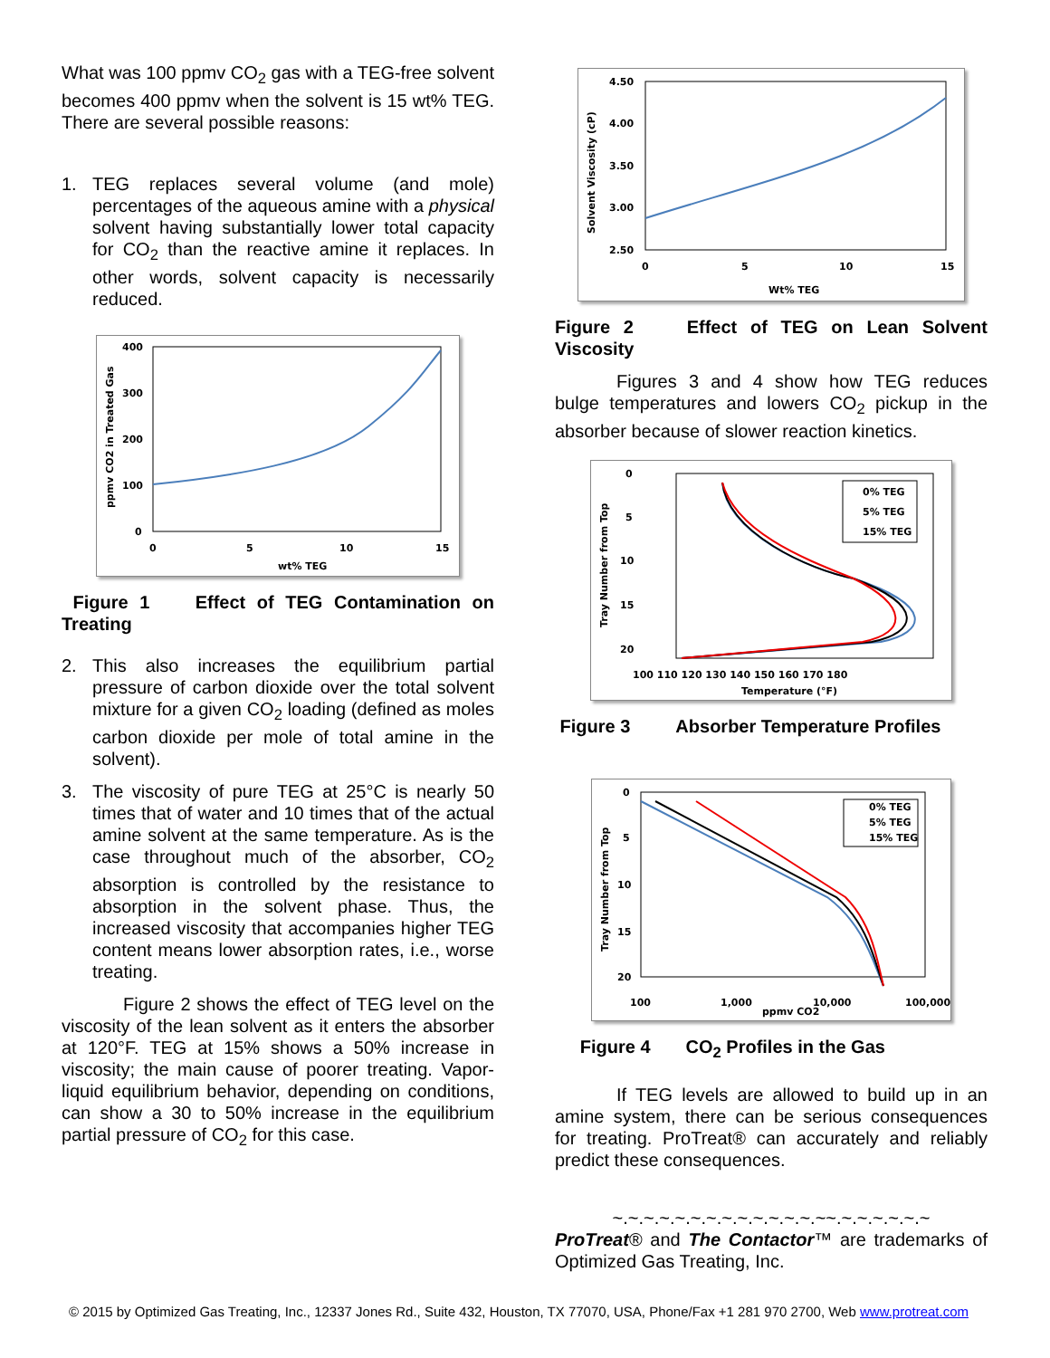What was 100 ppmv CO<sub>2</sub> gas with a TEG-free solvent becomes 400 ppmv when the solvent is 15 wt% TEG. There are several possible reasons:
1. TEG replaces several volume (and mole) percentages of the aqueous amine with a physical solvent having substantially lower total capacity for CO<sub>2</sub> than the reactive amine it replaces. In other words, solvent capacity is necessarily reduced.
400
300
200
100
0
0
5
10
15
wt% TEG
ppmv CO2 in Treated Gas
Figure 1 Effect of TEG Contamination on Treating
2. This also increases the equilibrium partial pressure of carbon dioxide over the total solvent mixture for a given CO<sub>2</sub> loading (defined as moles carbon dioxide per mole of total amine in the solvent).
3. The viscosity of pure TEG at 25°C is nearly 50 times that of water and 10 times that of the actual amine solvent at the same temperature. As is the case throughout much of the absorber, CO<sub>2</sub> absorption is controlled by the resistance to absorption in the solvent phase. Thus, the increased viscosity that accompanies higher TEG content means lower absorption rates, i.e., worse treating.
Figure 2 shows the effect of TEG level on the viscosity of the lean solvent as it enters the absorber at 120°F. TEG at 15% shows a 50% increase in viscosity; the main cause of poorer treating. Vapor-liquid equilibrium behavior, depending on conditions, can show a 30 to 50% increase in the equilibrium partial pressure of CO<sub>2</sub> for this case.
4.50
4.00
3.50
3.00
2.50
0
5
10
15
Wt% TEG
Solvent Viscosity (cP)
Figure 2 Effect of TEG on Lean Solvent Viscosity
Figures 3 and 4 show how TEG reduces bulge temperatures and lowers CO<sub>2</sub> pickup in the absorber because of slower reaction kinetics.
0% TEG
5% TEG
15% TEG
0
5
10
15
20
100 110 120 130 140 150 160 170 180
Temperature (°F)
Tray Number from Top
Figure 3 Absorber Temperature Profiles
0% TEG
5% TEG
15% TEG
0
5
10
15
20
100
1,000
10,000
100,000
ppmv CO2
Tray Number from Top
Figure 4 CO<sub>2</sub> Profiles in the Gas
If TEG levels are allowed to build up in an amine system, there can be serious consequences for treating. ProTreat® can accurately and reliably predict these consequences.
~.~.~.~.~.~.~.~.~.~.~.~.~.~~.~.~.~.~.~.~
ProTreat® and The Contactor™ are trademarks of Optimized Gas Treating, Inc.
© 2015 by Optimized Gas Treating, Inc., 12337 Jones Rd., Suite 432, Houston, TX 77070, USA, Phone/Fax +1 281 970 2700, Web www.protreat.com